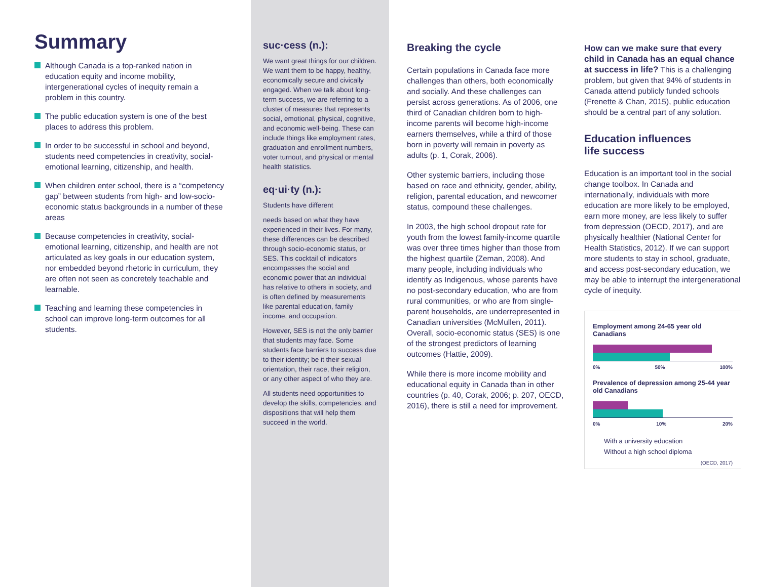Summary
Although Canada is a top-ranked nation in education equity and income mobility, intergenerational cycles of inequity remain a problem in this country.
The public education system is one of the best places to address this problem.
In order to be successful in school and beyond, students need competencies in creativity, social-emotional learning, citizenship, and health.
When children enter school, there is a “competency gap” between students from high- and low-socio-economic status backgrounds in a number of these areas
Because competencies in creativity, social-emotional learning, citizenship, and health are not articulated as key goals in our education system, nor embedded beyond rhetoric in curriculum, they are often not seen as concretely teachable and learnable.
Teaching and learning these competencies in school can improve long-term outcomes for all students.
suc·cess (n.):
We want great things for our children. We want them to be happy, healthy, economically secure and civically engaged. When we talk about long-term success, we are referring to a cluster of measures that represents social, emotional, physical, cognitive, and economic well-being. These can include things like employment rates, graduation and enrollment numbers, voter turnout, and physical or mental health statistics.
eq·ui·ty (n.):
Students have different
needs based on what they have experienced in their lives. For many, these differences can be described through socio-economic status, or SES. This cocktail of indicators encompasses the social and economic power that an individual has relative to others in society, and is often defined by measurements like parental education, family income, and occupation.
However, SES is not the only barrier that students may face. Some students face barriers to success due to their identity; be it their sexual orientation, their race, their religion, or any other aspect of who they are.
All students need opportunities to develop the skills, competencies, and dispositions that will help them succeed in the world.
Breaking the cycle
Certain populations in Canada face more challenges than others, both economically and socially. And these challenges can persist across generations. As of 2006, one third of Canadian children born to high-income parents will become high-income earners themselves, while a third of those born in poverty will remain in poverty as adults (p. 1, Corak, 2006).
Other systemic barriers, including those based on race and ethnicity, gender, ability, religion, parental education, and newcomer status, compound these challenges.
In 2003, the high school dropout rate for youth from the lowest family-income quartile was over three times higher than those from the highest quartile (Zeman, 2008). And many people, including individuals who identify as Indigenous, whose parents have no post-secondary education, who are from rural communities, or who are from single-parent households, are underrepresented in Canadian universities (McMullen, 2011). Overall, socio-economic status (SES) is one of the strongest predictors of learning outcomes (Hattie, 2009).
While there is more income mobility and educational equity in Canada than in other countries (p. 40, Corak, 2006; p. 207, OECD, 2016), there is still a need for improvement.
How can we make sure that every child in Canada has an equal chance at success in life? This is a challenging problem, but given that 94% of students in Canada attend publicly funded schools (Frenette & Chan, 2015), public education should be a central part of any solution.
Education influences
life success
Education is an important tool in the social change toolbox. In Canada and internationally, individuals with more education are more likely to be employed, earn more money, are less likely to suffer from depression (OECD, 2017), and are physically healthier (National Center for Health Statistics, 2012). If we can support more students to stay in school, graduate, and access post-secondary education, we may be able to interrupt the intergenerational cycle of inequity.
Employment among 24-65 year old Canadians
0% 50% 100%
Prevalence of depression among 25-44 year old Canadians
0% 10% 20%
With a university education
Without a high school diploma
(OECD, 2017)